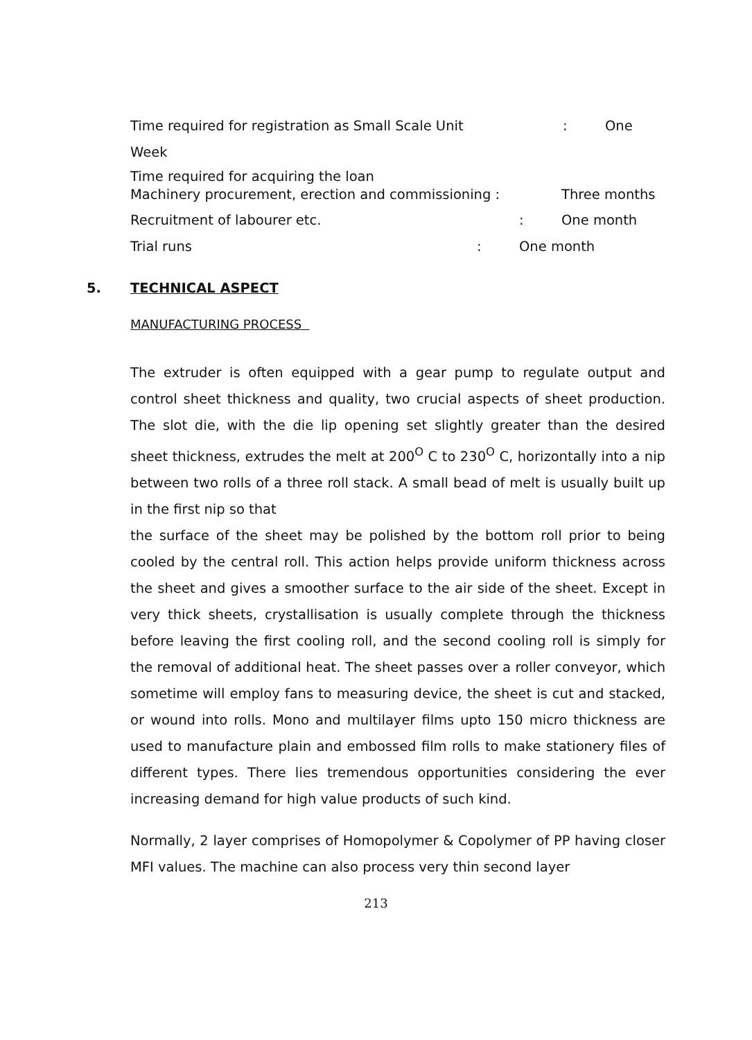Time required for registration as Small Scale Unit: One
Week
Time required for acquiring the loan
Machinery procurement, erection and commissioning : Three months
Recruitment of labourer etc.: One month
Trial runs: One month
5. TECHNICAL ASPECT
MANUFACTURING PROCESS
The extruder is often equipped with a gear pump to regulate output and control sheet thickness and quality, two crucial aspects of sheet production. The slot die, with the die lip opening set slightly greater than the desired sheet thickness, extrudes the melt at 200<sup>O</sup> C to 230<sup>O</sup> C, horizontally into a nip between two rolls of a three roll stack. A small bead of melt is usually built up in the first nip so that
the surface of the sheet may be polished by the bottom roll prior to being cooled by the central roll. This action helps provide uniform thickness across the sheet and gives a smoother surface to the air side of the sheet. Except in very thick sheets, crystallisation is usually complete through the thickness before leaving the first cooling roll, and the second cooling roll is simply for the removal of additional heat. The sheet passes over a roller conveyor, which sometime will employ fans to measuring device, the sheet is cut and stacked, or wound into rolls. Mono and multilayer films upto 150 micro thickness are used to manufacture plain and embossed film rolls to make stationery files of different types. There lies tremendous opportunities considering the ever increasing demand for high value products of such kind.
Normally, 2 layer comprises of Homopolymer & Copolymer of PP having closer MFI values. The machine can also process very thin second layer
213